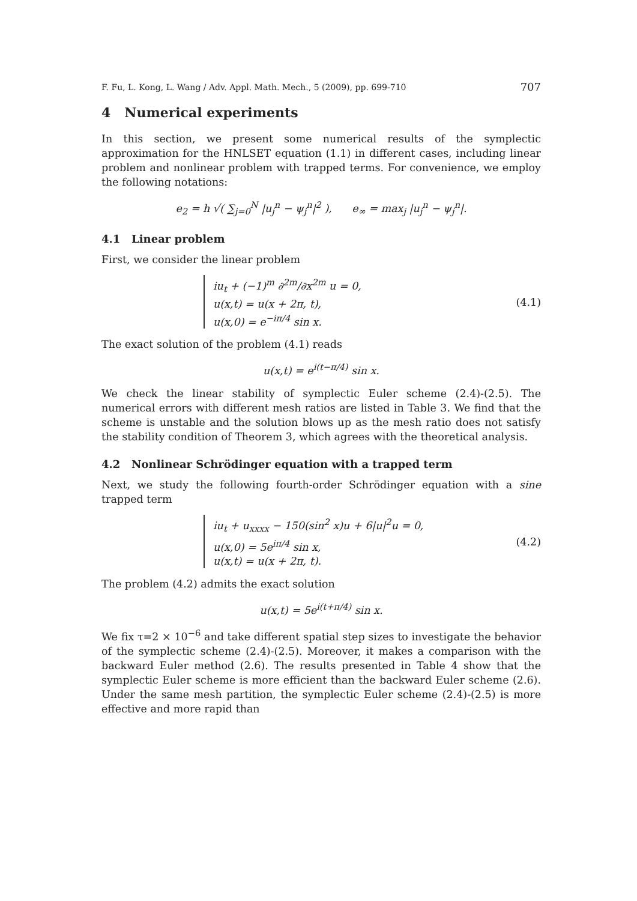F. Fu, L. Kong, L. Wang / Adv. Appl. Math. Mech., 5 (2009), pp. 699-710 707
4 Numerical experiments
In this section, we present some numerical results of the symplectic approximation for the HNLSET equation (1.1) in different cases, including linear problem and nonlinear problem with trapped terms. For convenience, we employ the following notations:
e<sub>2</sub> = h √( ∑<sub>j=0</sub><sup>N</sup> |u<sub>j</sub><sup>n</sup> − ψ<sub>j</sub><sup>n</sup>|<sup>2</sup> ), e<sub>∞</sub> = max<sub>j</sub> |u<sub>j</sub><sup>n</sup> − ψ<sub>j</sub><sup>n</sup>|.
4.1 Linear problem
First, we consider the linear problem
iu<sub>t</sub> + (−1)<sup>m</sup> ∂<sup>2m</sup>/∂x<sup>2m</sup> u = 0,
u(x,t) = u(x + 2π, t),
u(x,0) = e<sup>−iπ/4</sup> sin x.
(4.1)
The exact solution of the problem (4.1) reads
u(x,t) = e<sup>i(t−π/4)</sup> sin x.
We check the linear stability of symplectic Euler scheme (2.4)-(2.5). The numerical errors with different mesh ratios are listed in Table 3. We find that the scheme is unstable and the solution blows up as the mesh ratio does not satisfy the stability condition of Theorem 3, which agrees with the theoretical analysis.
4.2 Nonlinear Schrödinger equation with a trapped term
Next, we study the following fourth-order Schrödinger equation with a sine trapped term
iu<sub>t</sub> + u<sub>xxxx</sub> − 150(sin<sup>2</sup> x)u + 6|u|<sup>2</sup>u = 0,
u(x,0) = 5e<sup>iπ/4</sup> sin x,
u(x,t) = u(x + 2π, t).
(4.2)
The problem (4.2) admits the exact solution
u(x,t) = 5e<sup>i(t+π/4)</sup> sin x.
We fix τ=2 × 10<sup>−6</sup> and take different spatial step sizes to investigate the behavior of the symplectic scheme (2.4)-(2.5). Moreover, it makes a comparison with the backward Euler method (2.6). The results presented in Table 4 show that the symplectic Euler scheme is more efficient than the backward Euler scheme (2.6). Under the same mesh partition, the symplectic Euler scheme (2.4)-(2.5) is more effective and more rapid than